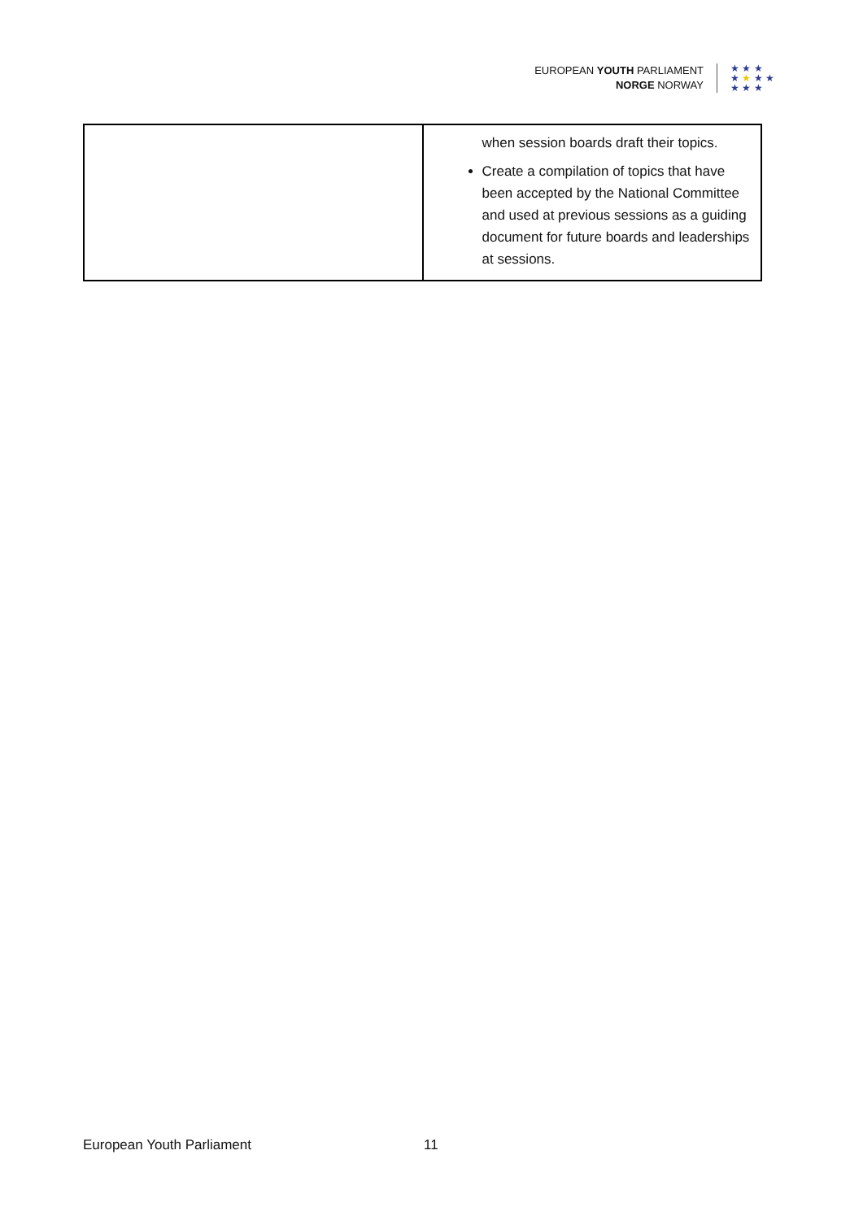EUROPEAN YOUTH PARLIAMENT
NORGE NORWAY
★ ★ ★
★ ★ ★ ★
★ ★ ★
| | when session boards draft their topics. Create a compilation of topics that have been accepted by the National Committee and used at previous sessions as a guiding document for future boards and leaderships at sessions. |
European Youth Parliament 11